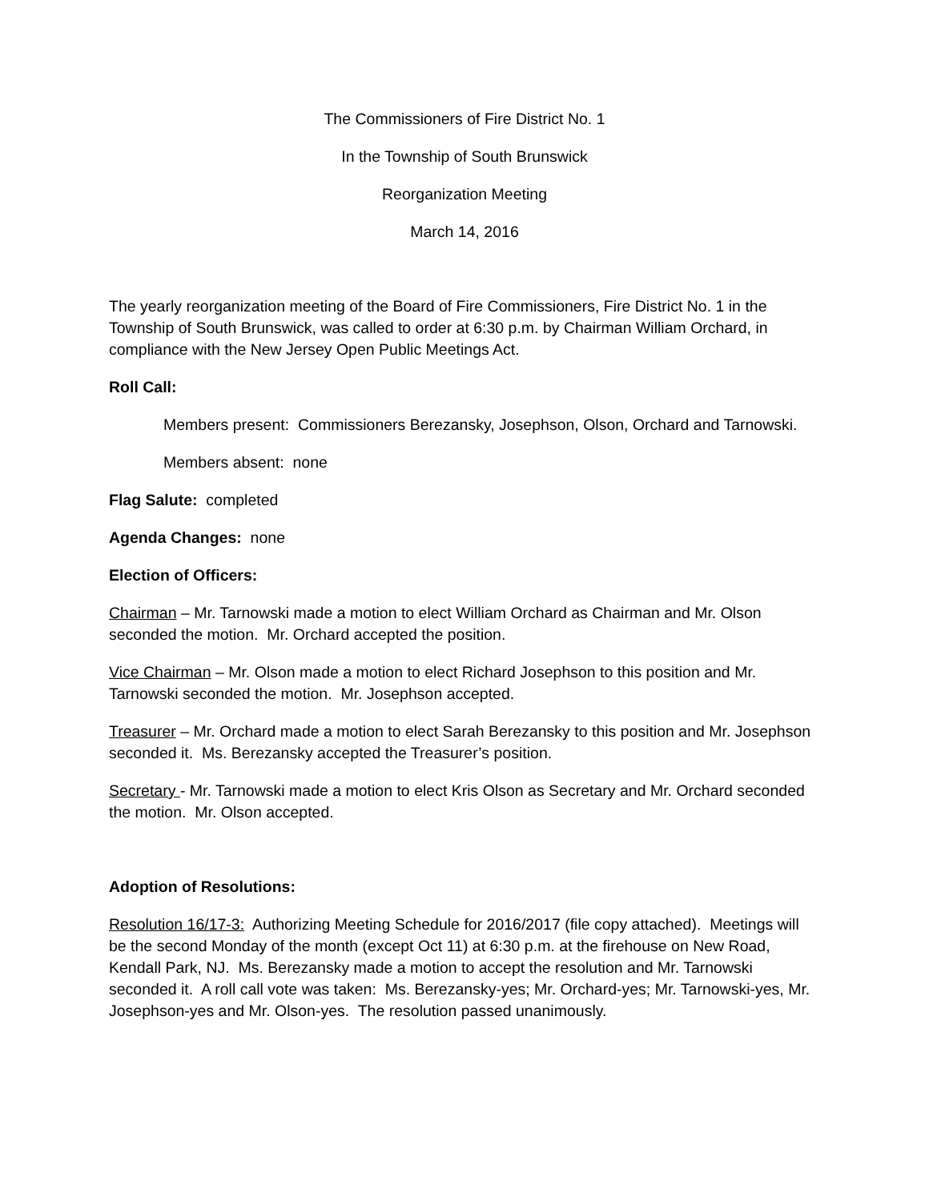The Commissioners of Fire District No. 1
In the Township of South Brunswick
Reorganization Meeting
March 14, 2016
The yearly reorganization meeting of the Board of Fire Commissioners, Fire District No. 1 in the Township of South Brunswick, was called to order at 6:30 p.m. by Chairman William Orchard, in compliance with the New Jersey Open Public Meetings Act.
Roll Call:
Members present: Commissioners Berezansky, Josephson, Olson, Orchard and Tarnowski.
Members absent: none
Flag Salute: completed
Agenda Changes: none
Election of Officers:
Chairman – Mr. Tarnowski made a motion to elect William Orchard as Chairman and Mr. Olson seconded the motion. Mr. Orchard accepted the position.
Vice Chairman – Mr. Olson made a motion to elect Richard Josephson to this position and Mr. Tarnowski seconded the motion. Mr. Josephson accepted.
Treasurer – Mr. Orchard made a motion to elect Sarah Berezansky to this position and Mr. Josephson seconded it. Ms. Berezansky accepted the Treasurer’s position.
Secretary - Mr. Tarnowski made a motion to elect Kris Olson as Secretary and Mr. Orchard seconded the motion. Mr. Olson accepted.
Adoption of Resolutions:
Resolution 16/17-3: Authorizing Meeting Schedule for 2016/2017 (file copy attached). Meetings will be the second Monday of the month (except Oct 11) at 6:30 p.m. at the firehouse on New Road, Kendall Park, NJ. Ms. Berezansky made a motion to accept the resolution and Mr. Tarnowski seconded it. A roll call vote was taken: Ms. Berezansky-yes; Mr. Orchard-yes; Mr. Tarnowski-yes, Mr. Josephson-yes and Mr. Olson-yes. The resolution passed unanimously.